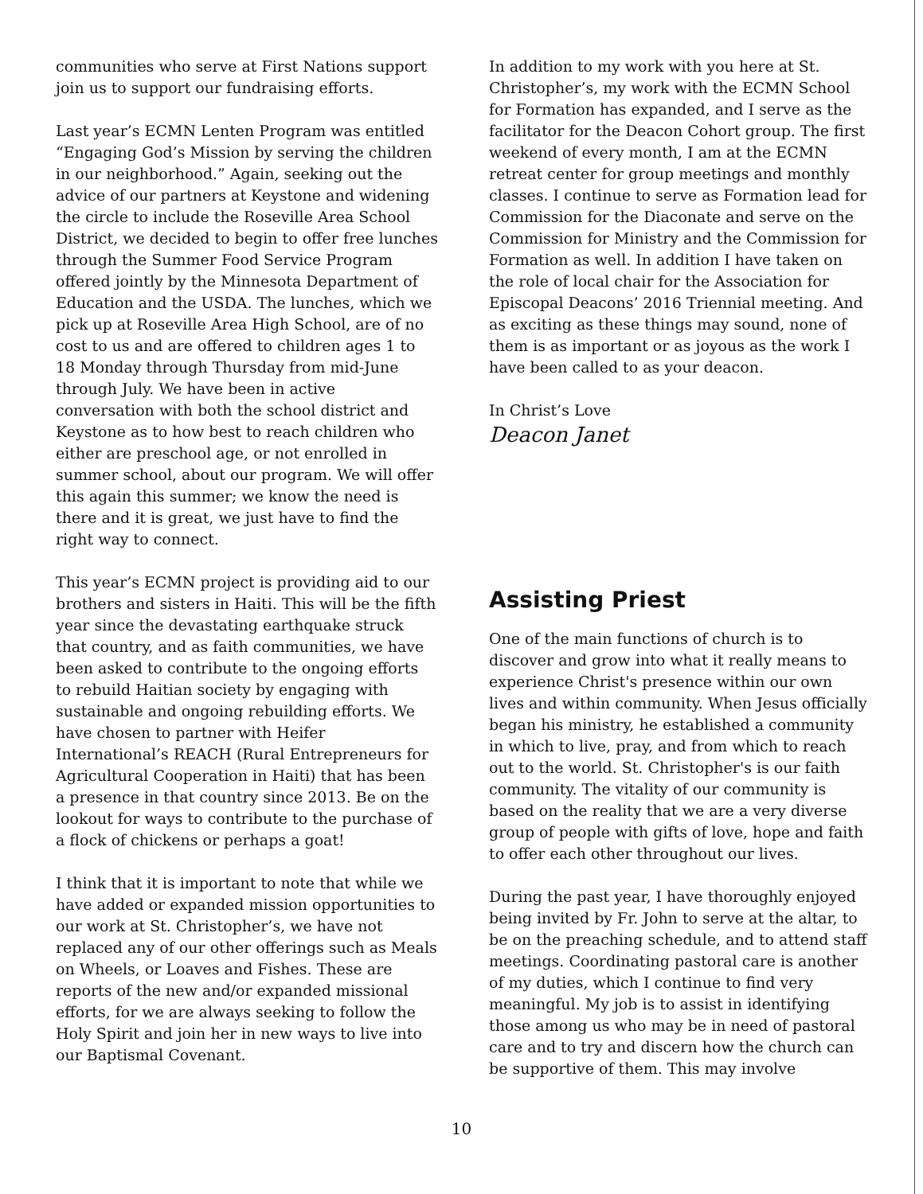communities who serve at First Nations support join us to support our fundraising efforts.
Last year’s ECMN Lenten Program was entitled “Engaging God’s Mission by serving the children in our neighborhood.” Again, seeking out the advice of our partners at Keystone and widening the circle to include the Roseville Area School District, we decided to begin to offer free lunches through the Summer Food Service Program offered jointly by the Minnesota Department of Education and the USDA. The lunches, which we pick up at Roseville Area High School, are of no cost to us and are offered to children ages 1 to 18 Monday through Thursday from mid-June through July. We have been in active conversation with both the school district and Keystone as to how best to reach children who either are preschool age, or not enrolled in summer school, about our program. We will offer this again this summer; we know the need is there and it is great, we just have to find the right way to connect.
This year’s ECMN project is providing aid to our brothers and sisters in Haiti. This will be the fifth year since the devastating earthquake struck that country, and as faith communities, we have been asked to contribute to the ongoing efforts to rebuild Haitian society by engaging with sustainable and ongoing rebuilding efforts. We have chosen to partner with Heifer International’s REACH (Rural Entrepreneurs for Agricultural Cooperation in Haiti) that has been a presence in that country since 2013. Be on the lookout for ways to contribute to the purchase of a flock of chickens or perhaps a goat!
I think that it is important to note that while we have added or expanded mission opportunities to our work at St. Christopher’s, we have not replaced any of our other offerings such as Meals on Wheels, or Loaves and Fishes. These are reports of the new and/or expanded missional efforts, for we are always seeking to follow the Holy Spirit and join her in new ways to live into our Baptismal Covenant.
In addition to my work with you here at St. Christopher’s, my work with the ECMN School for Formation has expanded, and I serve as the facilitator for the Deacon Cohort group. The first weekend of every month, I am at the ECMN retreat center for group meetings and monthly classes. I continue to serve as Formation lead for Commission for the Diaconate and serve on the Commission for Ministry and the Commission for Formation as well. In addition I have taken on the role of local chair for the Association for Episcopal Deacons’ 2016 Triennial meeting. And as exciting as these things may sound, none of them is as important or as joyous as the work I have been called to as your deacon.
In Christ’s Love
Deacon Janet
Assisting Priest
One of the main functions of church is to discover and grow into what it really means to experience Christ's presence within our own lives and within community. When Jesus officially began his ministry, he established a community in which to live, pray, and from which to reach out to the world. St. Christopher's is our faith community. The vitality of our community is based on the reality that we are a very diverse group of people with gifts of love, hope and faith to offer each other throughout our lives.
During the past year, I have thoroughly enjoyed being invited by Fr. John to serve at the altar, to be on the preaching schedule, and to attend staff meetings. Coordinating pastoral care is another of my duties, which I continue to find very meaningful. My job is to assist in identifying those among us who may be in need of pastoral care and to try and discern how the church can be supportive of them. This may involve
10